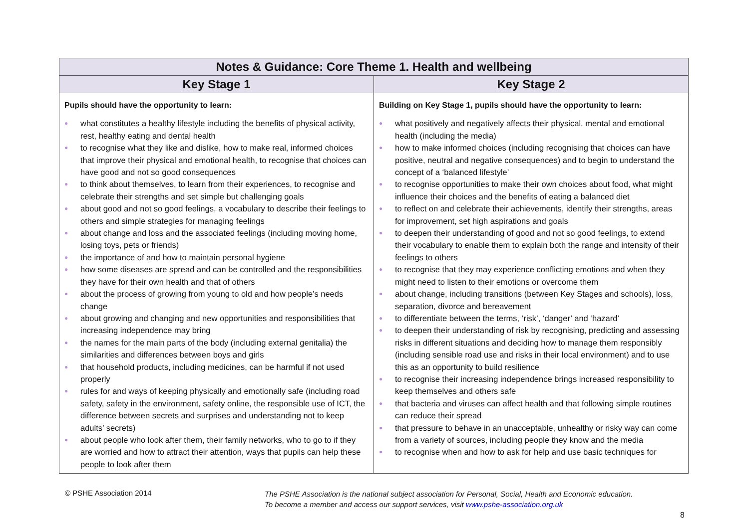| Notes & Guidance: Core Theme 1. Health and wellbeing | |
| --- | --- |
| Key Stage 1 | Key Stage 2 |
| Pupils should have the opportunity to learn: ● what constitutes a healthy lifestyle including the benefits of physical activity, rest, healthy eating and dental health ● to recognise what they like and dislike, how to make real, informed choices that improve their physical and emotional health, to recognise that choices can have good and not so good consequences ● to think about themselves, to learn from their experiences, to recognise and celebrate their strengths and set simple but challenging goals ● about good and not so good feelings, a vocabulary to describe their feelings to others and simple strategies for managing feelings ● about change and loss and the associated feelings (including moving home, losing toys, pets or friends) ● the importance of and how to maintain personal hygiene ● how some diseases are spread and can be controlled and the responsibilities they have for their own health and that of others ● about the process of growing from young to old and how people’s needs change ● about growing and changing and new opportunities and responsibilities that increasing independence may bring ● the names for the main parts of the body (including external genitalia) the similarities and differences between boys and girls ● that household products, including medicines, can be harmful if not used properly ● rules for and ways of keeping physically and emotionally safe (including road safety, safety in the environment, safety online, the responsible use of ICT, the difference between secrets and surprises and understanding not to keep adults’ secrets) ● about people who look after them, their family networks, who to go to if they are worried and how to attract their attention, ways that pupils can help these people to look after them | Building on Key Stage 1, pupils should have the opportunity to learn: ● what positively and negatively affects their physical, mental and emotional health (including the media) ● how to make informed choices (including recognising that choices can have positive, neutral and negative consequences) and to begin to understand the concept of a ‘balanced lifestyle’ ● to recognise opportunities to make their own choices about food, what might influence their choices and the benefits of eating a balanced diet ● to reflect on and celebrate their achievements, identify their strengths, areas for improvement, set high aspirations and goals ● to deepen their understanding of good and not so good feelings, to extend their vocabulary to enable them to explain both the range and intensity of their feelings to others ● to recognise that they may experience conflicting emotions and when they might need to listen to their emotions or overcome them ● about change, including transitions (between Key Stages and schools), loss, separation, divorce and bereavement ● to differentiate between the terms, ‘risk’, ‘danger’ and ‘hazard’ ● to deepen their understanding of risk by recognising, predicting and assessing risks in different situations and deciding how to manage them responsibly (including sensible road use and risks in their local environment) and to use this as an opportunity to build resilience ● to recognise their increasing independence brings increased responsibility to keep themselves and others safe ● that bacteria and viruses can affect health and that following simple routines can reduce their spread ● that pressure to behave in an unacceptable, unhealthy or risky way can come from a variety of sources, including people they know and the media ● to recognise when and how to ask for help and use basic techniques for |
© PSHE Association 2014
The PSHE Association is the national subject association for Personal, Social, Health and Economic education.
To become a member and access our support services, visit www.pshe-association.org.uk
8